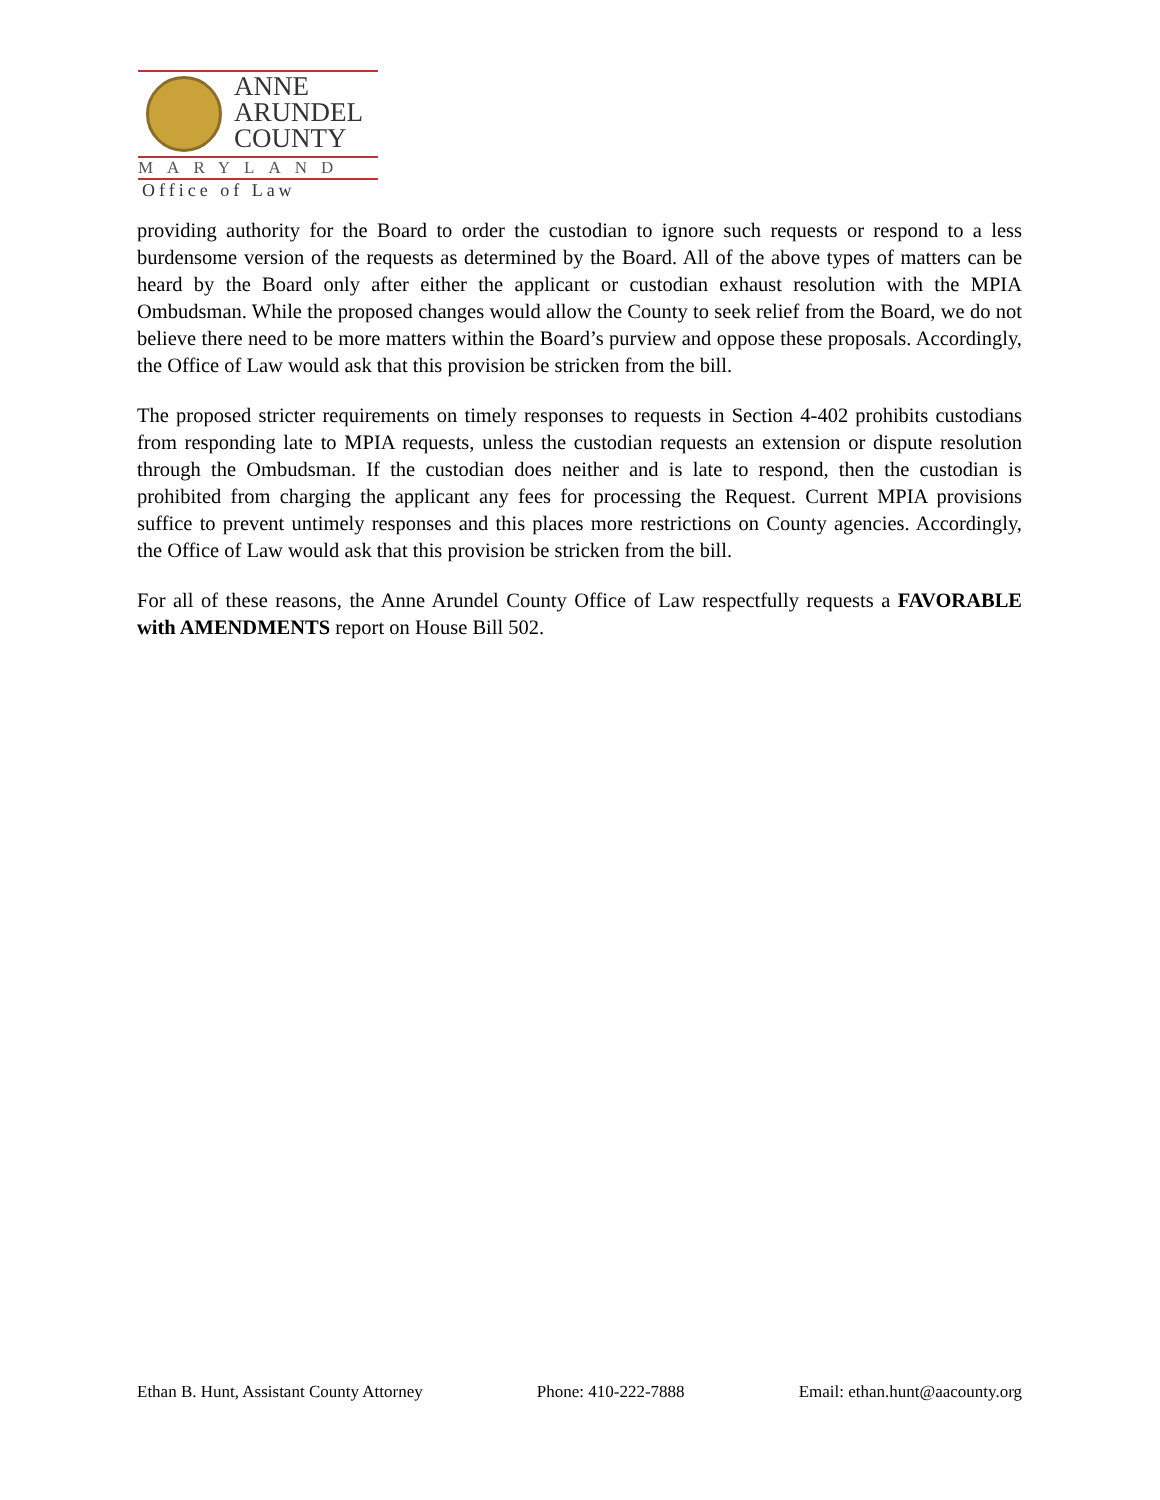ANNE
ARUNDEL
COUNTY
MARYLAND
Office of Law
providing authority for the Board to order the custodian to ignore such requests or respond to a less burdensome version of the requests as determined by the Board. All of the above types of matters can be heard by the Board only after either the applicant or custodian exhaust resolution with the MPIA Ombudsman. While the proposed changes would allow the County to seek relief from the Board, we do not believe there need to be more matters within the Board’s purview and oppose these proposals. Accordingly, the Office of Law would ask that this provision be stricken from the bill.
The proposed stricter requirements on timely responses to requests in Section 4-402 prohibits custodians from responding late to MPIA requests, unless the custodian requests an extension or dispute resolution through the Ombudsman. If the custodian does neither and is late to respond, then the custodian is prohibited from charging the applicant any fees for processing the Request. Current MPIA provisions suffice to prevent untimely responses and this places more restrictions on County agencies. Accordingly, the Office of Law would ask that this provision be stricken from the bill.
For all of these reasons, the Anne Arundel County Office of Law respectfully requests a FAVORABLE with AMENDMENTS report on House Bill 502.
Ethan B. Hunt, Assistant County Attorney Phone: 410-222-7888 Email: ethan.hunt@aacounty.org